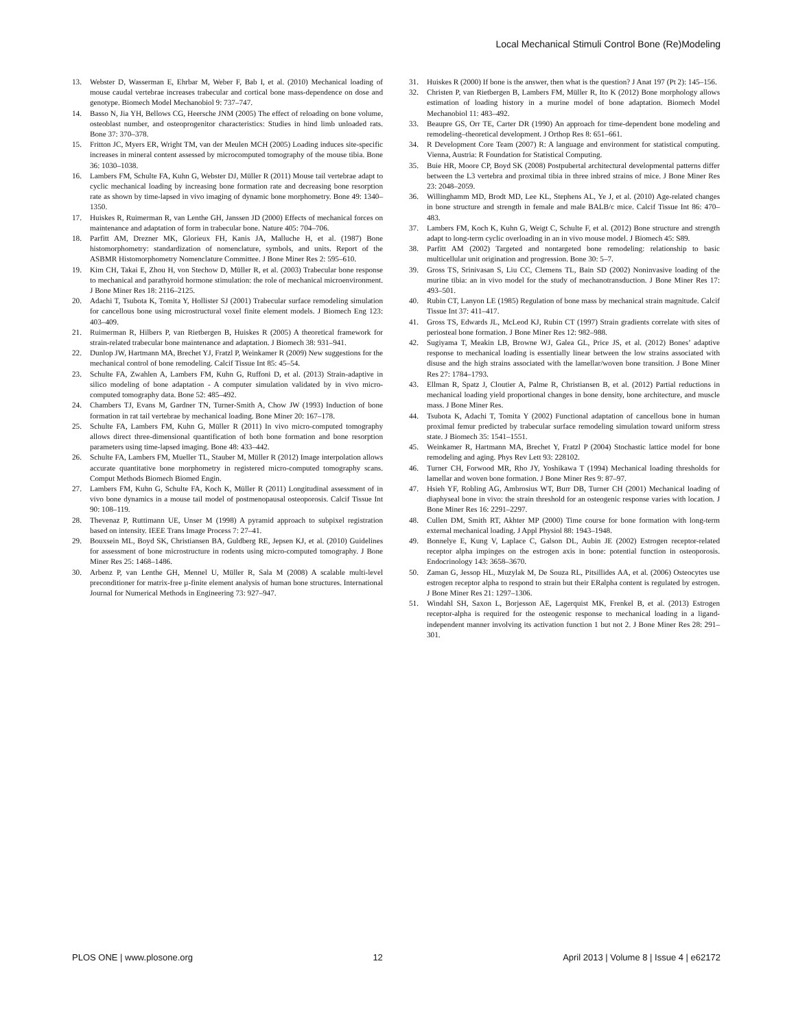Local Mechanical Stimuli Control Bone (Re)Modeling
13. Webster D, Wasserman E, Ehrbar M, Weber F, Bab I, et al. (2010) Mechanical loading of mouse caudal vertebrae increases trabecular and cortical bone mass-dependence on dose and genotype. Biomech Model Mechanobiol 9: 737–747.
14. Basso N, Jia YH, Bellows CG, Heersche JNM (2005) The effect of reloading on bone volume, osteoblast number, and osteoprogenitor characteristics: Studies in hind limb unloaded rats. Bone 37: 370–378.
15. Fritton JC, Myers ER, Wright TM, van der Meulen MCH (2005) Loading induces site-specific increases in mineral content assessed by microcomputed tomography of the mouse tibia. Bone 36: 1030–1038.
16. Lambers FM, Schulte FA, Kuhn G, Webster DJ, Müller R (2011) Mouse tail vertebrae adapt to cyclic mechanical loading by increasing bone formation rate and decreasing bone resorption rate as shown by time-lapsed in vivo imaging of dynamic bone morphometry. Bone 49: 1340–1350.
17. Huiskes R, Ruimerman R, van Lenthe GH, Janssen JD (2000) Effects of mechanical forces on maintenance and adaptation of form in trabecular bone. Nature 405: 704–706.
18. Parfitt AM, Drezner MK, Glorieux FH, Kanis JA, Malluche H, et al. (1987) Bone histomorphometry: standardization of nomenclature, symbols, and units. Report of the ASBMR Histomorphometry Nomenclature Committee. J Bone Miner Res 2: 595–610.
19. Kim CH, Takai E, Zhou H, von Stechow D, Müller R, et al. (2003) Trabecular bone response to mechanical and parathyroid hormone stimulation: the role of mechanical microenvironment. J Bone Miner Res 18: 2116–2125.
20. Adachi T, Tsubota K, Tomita Y, Hollister SJ (2001) Trabecular surface remodeling simulation for cancellous bone using microstructural voxel finite element models. J Biomech Eng 123: 403–409.
21. Ruimerman R, Hilbers P, van Rietbergen B, Huiskes R (2005) A theoretical framework for strain-related trabecular bone maintenance and adaptation. J Biomech 38: 931–941.
22. Dunlop JW, Hartmann MA, Brechet YJ, Fratzl P, Weinkamer R (2009) New suggestions for the mechanical control of bone remodeling. Calcif Tissue Int 85: 45–54.
23. Schulte FA, Zwahlen A, Lambers FM, Kuhn G, Ruffoni D, et al. (2013) Strain-adaptive in silico modeling of bone adaptation - A computer simulation validated by in vivo micro-computed tomography data. Bone 52: 485–492.
24. Chambers TJ, Evans M, Gardner TN, Turner-Smith A, Chow JW (1993) Induction of bone formation in rat tail vertebrae by mechanical loading. Bone Miner 20: 167–178.
25. Schulte FA, Lambers FM, Kuhn G, Müller R (2011) In vivo micro-computed tomography allows direct three-dimensional quantification of both bone formation and bone resorption parameters using time-lapsed imaging. Bone 48: 433–442.
26. Schulte FA, Lambers FM, Mueller TL, Stauber M, Müller R (2012) Image interpolation allows accurate quantitative bone morphometry in registered micro-computed tomography scans. Comput Methods Biomech Biomed Engin.
27. Lambers FM, Kuhn G, Schulte FA, Koch K, Müller R (2011) Longitudinal assessment of in vivo bone dynamics in a mouse tail model of postmenopausal osteoporosis. Calcif Tissue Int 90: 108–119.
28. Thevenaz P, Ruttimann UE, Unser M (1998) A pyramid approach to subpixel registration based on intensity. IEEE Trans Image Process 7: 27–41.
29. Bouxsein ML, Boyd SK, Christiansen BA, Guldberg RE, Jepsen KJ, et al. (2010) Guidelines for assessment of bone microstructure in rodents using micro-computed tomography. J Bone Miner Res 25: 1468–1486.
30. Arbenz P, van Lenthe GH, Mennel U, Müller R, Sala M (2008) A scalable multi-level preconditioner for matrix-free µ-finite element analysis of human bone structures. International Journal for Numerical Methods in Engineering 73: 927–947.
31. Huiskes R (2000) If bone is the answer, then what is the question? J Anat 197 (Pt 2): 145–156.
32. Christen P, van Rietbergen B, Lambers FM, Müller R, Ito K (2012) Bone morphology allows estimation of loading history in a murine model of bone adaptation. Biomech Model Mechanobiol 11: 483–492.
33. Beaupre GS, Orr TE, Carter DR (1990) An approach for time-dependent bone modeling and remodeling–theoretical development. J Orthop Res 8: 651–661.
34. R Development Core Team (2007) R: A language and environment for statistical computing. Vienna, Austria: R Foundation for Statistical Computing.
35. Buie HR, Moore CP, Boyd SK (2008) Postpubertal architectural developmental patterns differ between the L3 vertebra and proximal tibia in three inbred strains of mice. J Bone Miner Res 23: 2048–2059.
36. Willinghamm MD, Brodt MD, Lee KL, Stephens AL, Ye J, et al. (2010) Age-related changes in bone structure and strength in female and male BALB/c mice. Calcif Tissue Int 86: 470–483.
37. Lambers FM, Koch K, Kuhn G, Weigt C, Schulte F, et al. (2012) Bone structure and strength adapt to long-term cyclic overloading in an in vivo mouse model. J Biomech 45: S89.
38. Parfitt AM (2002) Targeted and nontargeted bone remodeling: relationship to basic multicellular unit origination and progression. Bone 30: 5–7.
39. Gross TS, Srinivasan S, Liu CC, Clemens TL, Bain SD (2002) Noninvasive loading of the murine tibia: an in vivo model for the study of mechanotransduction. J Bone Miner Res 17: 493–501.
40. Rubin CT, Lanyon LE (1985) Regulation of bone mass by mechanical strain magnitude. Calcif Tissue Int 37: 411–417.
41. Gross TS, Edwards JL, McLeod KJ, Rubin CT (1997) Strain gradients correlate with sites of periosteal bone formation. J Bone Miner Res 12: 982–988.
42. Sugiyama T, Meakin LB, Browne WJ, Galea GL, Price JS, et al. (2012) Bones’ adaptive response to mechanical loading is essentially linear between the low strains associated with disuse and the high strains associated with the lamellar/woven bone transition. J Bone Miner Res 27: 1784–1793.
43. Ellman R, Spatz J, Cloutier A, Palme R, Christiansen B, et al. (2012) Partial reductions in mechanical loading yield proportional changes in bone density, bone architecture, and muscle mass. J Bone Miner Res.
44. Tsubota K, Adachi T, Tomita Y (2002) Functional adaptation of cancellous bone in human proximal femur predicted by trabecular surface remodeling simulation toward uniform stress state. J Biomech 35: 1541–1551.
45. Weinkamer R, Hartmann MA, Brechet Y, Fratzl P (2004) Stochastic lattice model for bone remodeling and aging. Phys Rev Lett 93: 228102.
46. Turner CH, Forwood MR, Rho JY, Yoshikawa T (1994) Mechanical loading thresholds for lamellar and woven bone formation. J Bone Miner Res 9: 87–97.
47. Hsieh YF, Robling AG, Ambrosius WT, Burr DB, Turner CH (2001) Mechanical loading of diaphyseal bone in vivo: the strain threshold for an osteogenic response varies with location. J Bone Miner Res 16: 2291–2297.
48. Cullen DM, Smith RT, Akhter MP (2000) Time course for bone formation with long-term external mechanical loading. J Appl Physiol 88: 1943–1948.
49. Bonnelye E, Kung V, Laplace C, Galson DL, Aubin JE (2002) Estrogen receptor-related receptor alpha impinges on the estrogen axis in bone: potential function in osteoporosis. Endocrinology 143: 3658–3670.
50. Zaman G, Jessop HL, Muzylak M, De Souza RL, Pitsillides AA, et al. (2006) Osteocytes use estrogen receptor alpha to respond to strain but their ERalpha content is regulated by estrogen. J Bone Miner Res 21: 1297–1306.
51. Windahl SH, Saxon L, Borjesson AE, Lagerquist MK, Frenkel B, et al. (2013) Estrogen receptor-alpha is required for the osteogenic response to mechanical loading in a ligand-independent manner involving its activation function 1 but not 2. J Bone Miner Res 28: 291–301.
PLOS ONE | www.plosone.org 12 April 2013 | Volume 8 | Issue 4 | e62172